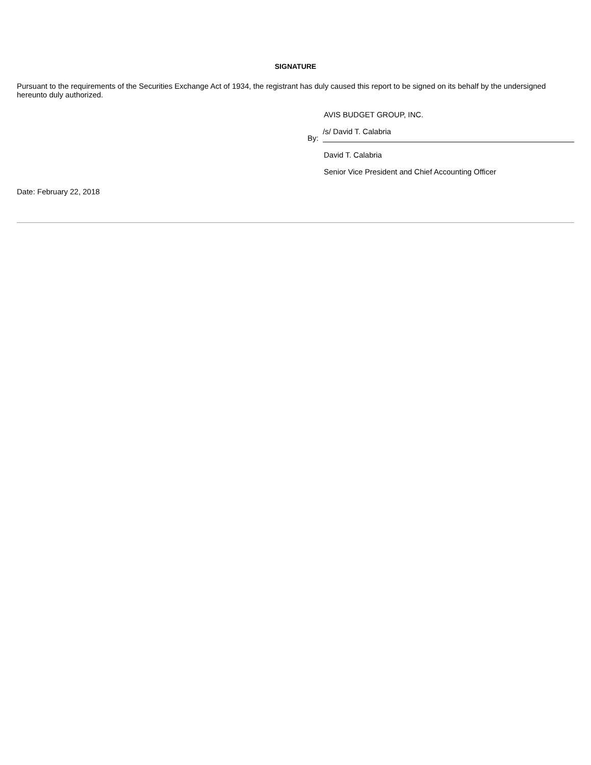SIGNATURE
Pursuant to the requirements of the Securities Exchange Act of 1934, the registrant has duly caused this report to be signed on its behalf by the undersigned hereunto duly authorized.
AVIS BUDGET GROUP, INC.
By: /s/ David T. Calabria
David T. Calabria
Senior Vice President and Chief Accounting Officer
Date: February 22, 2018